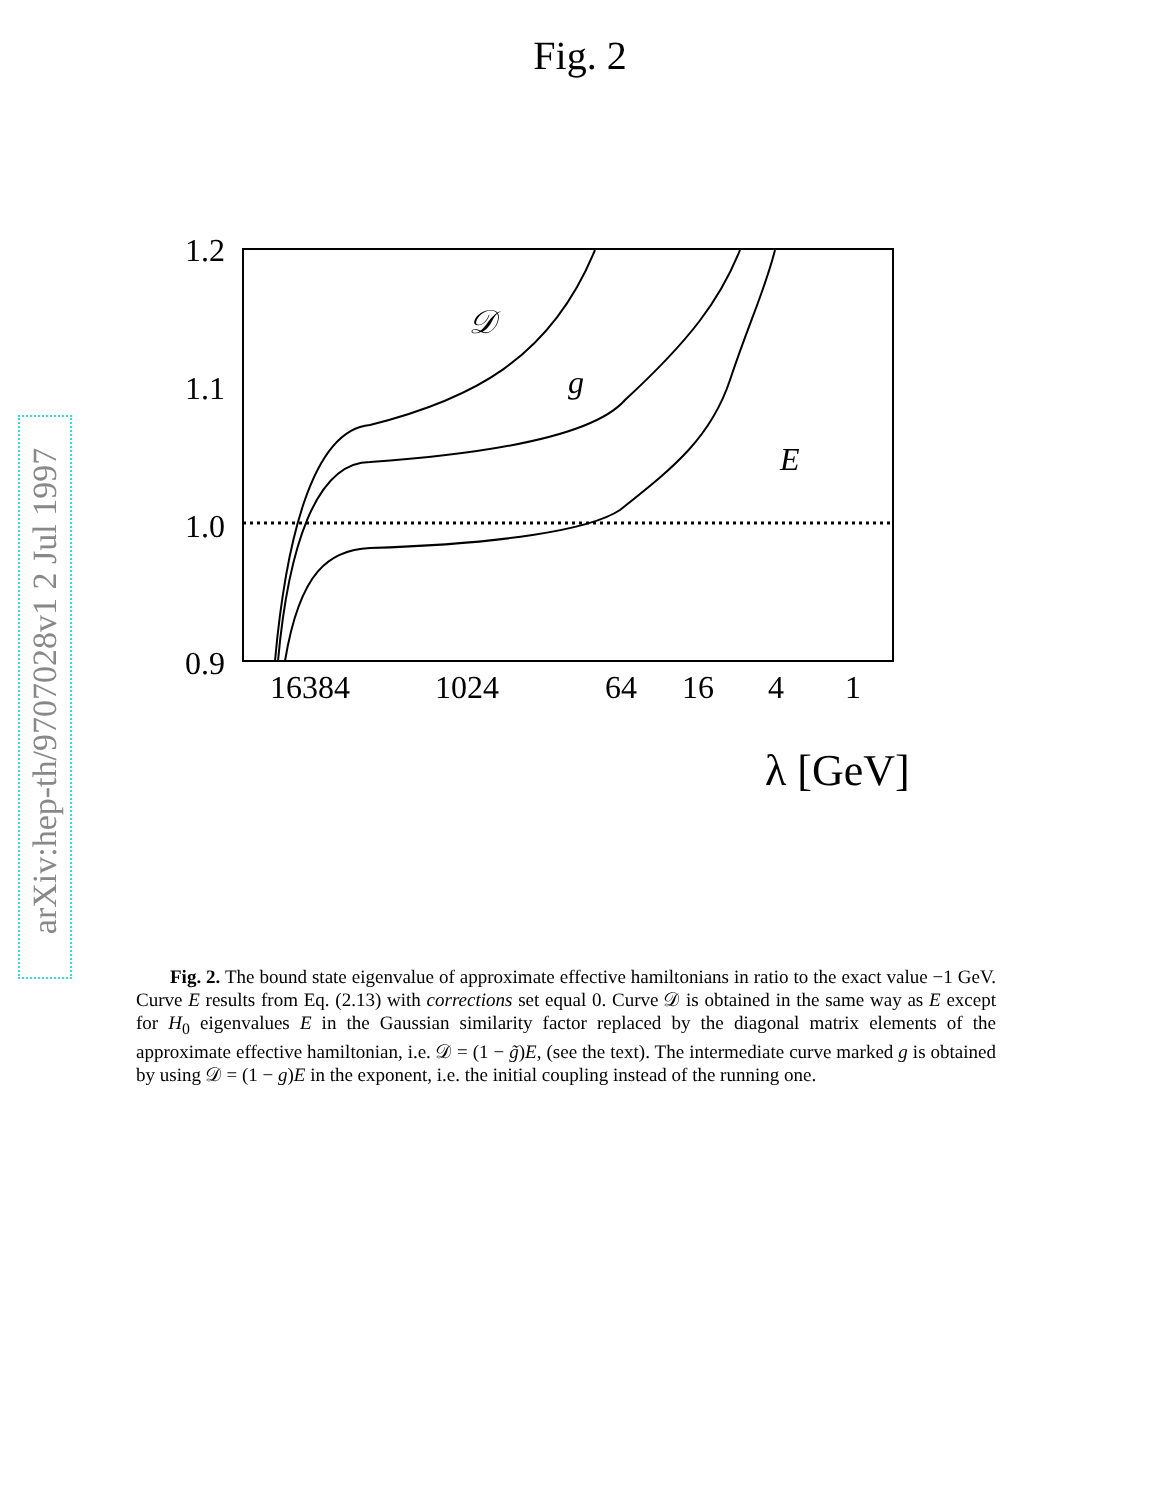Fig. 2
arXiv:hep-th/9707028v1 2 Jul 1997
1.2
1.1
1.0
0.9
16384
1024
64
16
4
1
𝒟
g
E
λ [GeV]
Fig. 2. The bound state eigenvalue of approximate effective hamiltonians in ratio to the exact value −1 GeV. Curve E results from Eq. (2.13) with corrections set equal 0. Curve 𝒟 is obtained in the same way as E except for H<sub>0</sub> eigenvalues E in the Gaussian similarity factor replaced by the diagonal matrix elements of the approximate effective hamiltonian, i.e. 𝒟 = (1 − g̃)E, (see the text). The intermediate curve marked g is obtained by using 𝒟 = (1 − g)E in the exponent, i.e. the initial coupling instead of the running one.